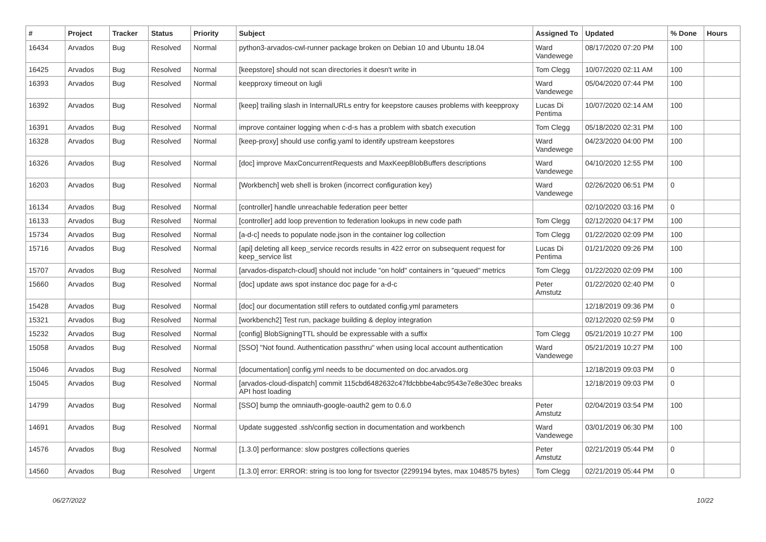| # | Project | Tracker | Status | Priority | Subject | Assigned To | Updated | % Done | Hours |
| --- | --- | --- | --- | --- | --- | --- | --- | --- | --- |
| 16434 | Arvados | Bug | Resolved | Normal | python3-arvados-cwl-runner package broken on Debian 10 and Ubuntu 18.04 | Ward Vandewege | 08/17/2020 07:20 PM | 100 | |
| 16425 | Arvados | Bug | Resolved | Normal | [keepstore] should not scan directories it doesn't write in | Tom Clegg | 10/07/2020 02:11 AM | 100 | |
| 16393 | Arvados | Bug | Resolved | Normal | keepproxy timeout on lugli | Ward Vandewege | 05/04/2020 07:44 PM | 100 | |
| 16392 | Arvados | Bug | Resolved | Normal | [keep] trailing slash in InternalURLs entry for keepstore causes problems with keepproxy | Lucas Di Pentima | 10/07/2020 02:14 AM | 100 | |
| 16391 | Arvados | Bug | Resolved | Normal | improve container logging when c-d-s has a problem with sbatch execution | Tom Clegg | 05/18/2020 02:31 PM | 100 | |
| 16328 | Arvados | Bug | Resolved | Normal | [keep-proxy] should use config.yaml to identify upstream keepstores | Ward Vandewege | 04/23/2020 04:00 PM | 100 | |
| 16326 | Arvados | Bug | Resolved | Normal | [doc] improve MaxConcurrentRequests and MaxKeepBlobBuffers descriptions | Ward Vandewege | 04/10/2020 12:55 PM | 100 | |
| 16203 | Arvados | Bug | Resolved | Normal | [Workbench] web shell is broken (incorrect configuration key) | Ward Vandewege | 02/26/2020 06:51 PM | 0 | |
| 16134 | Arvados | Bug | Resolved | Normal | [controller] handle unreachable federation peer better | | 02/10/2020 03:16 PM | 0 | |
| 16133 | Arvados | Bug | Resolved | Normal | [controller] add loop prevention to federation lookups in new code path | Tom Clegg | 02/12/2020 04:17 PM | 100 | |
| 15734 | Arvados | Bug | Resolved | Normal | [a-d-c] needs to populate node.json in the container log collection | Tom Clegg | 01/22/2020 02:09 PM | 100 | |
| 15716 | Arvados | Bug | Resolved | Normal | [api] deleting all keep_service records results in 422 error on subsequent request for keep_service list | Lucas Di Pentima | 01/21/2020 09:26 PM | 100 | |
| 15707 | Arvados | Bug | Resolved | Normal | [arvados-dispatch-cloud] should not include "on hold" containers in "queued" metrics | Tom Clegg | 01/22/2020 02:09 PM | 100 | |
| 15660 | Arvados | Bug | Resolved | Normal | [doc] update aws spot instance doc page for a-d-c | Peter Amstutz | 01/22/2020 02:40 PM | 0 | |
| 15428 | Arvados | Bug | Resolved | Normal | [doc] our documentation still refers to outdated config.yml parameters | | 12/18/2019 09:36 PM | 0 | |
| 15321 | Arvados | Bug | Resolved | Normal | [workbench2] Test run, package building & deploy integration | | 02/12/2020 02:59 PM | 0 | |
| 15232 | Arvados | Bug | Resolved | Normal | [config] BlobSigningTTL should be expressable with a suffix | Tom Clegg | 05/21/2019 10:27 PM | 100 | |
| 15058 | Arvados | Bug | Resolved | Normal | [SSO] "Not found. Authentication passthru" when using local account authentication | Ward Vandewege | 05/21/2019 10:27 PM | 100 | |
| 15046 | Arvados | Bug | Resolved | Normal | [documentation] config.yml needs to be documented on doc.arvados.org | | 12/18/2019 09:03 PM | 0 | |
| 15045 | Arvados | Bug | Resolved | Normal | [arvados-cloud-dispatch] commit 115cbd6482632c47fdcbbbe4abc9543e7e8e30ec breaks API host loading | | 12/18/2019 09:03 PM | 0 | |
| 14799 | Arvados | Bug | Resolved | Normal | [SSO] bump the omniauth-google-oauth2 gem to 0.6.0 | Peter Amstutz | 02/04/2019 03:54 PM | 100 | |
| 14691 | Arvados | Bug | Resolved | Normal | Update suggested .ssh/config section in documentation and workbench | Ward Vandewege | 03/01/2019 06:30 PM | 100 | |
| 14576 | Arvados | Bug | Resolved | Normal | [1.3.0] performance: slow postgres collections queries | Peter Amstutz | 02/21/2019 05:44 PM | 0 | |
| 14560 | Arvados | Bug | Resolved | Urgent | [1.3.0] error: ERROR: string is too long for tsvector (2299194 bytes, max 1048575 bytes) | Tom Clegg | 02/21/2019 05:44 PM | 0 | |
06/27/2022 10/22